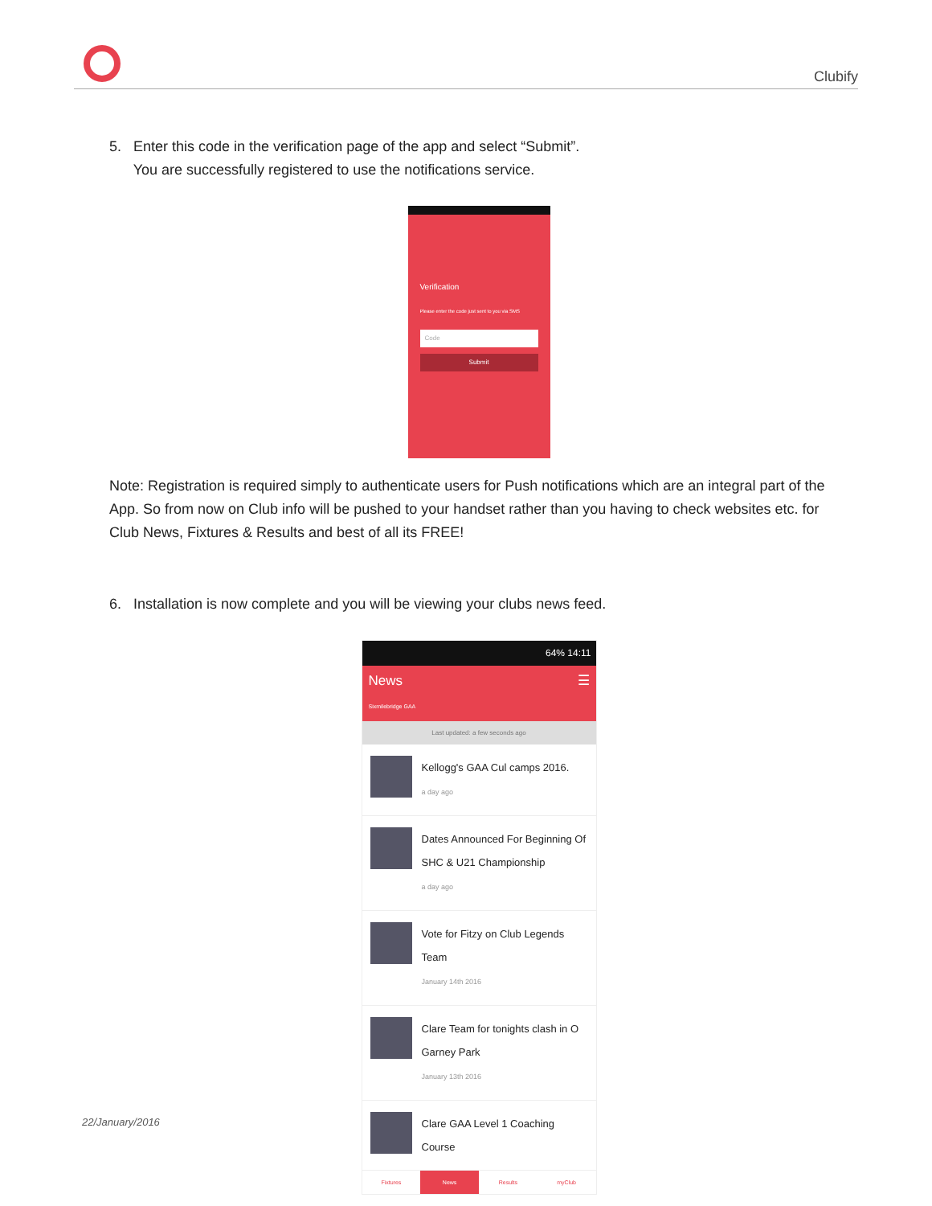Clubify
5. Enter this code in the verification page of the app and select “Submit”.
You are successfully registered to use the notifications service.
Verification
Please enter the code just sent to you via SMS
Code
Submit
Note: Registration is required simply to authenticate users for Push notifications which are an integral part of the App. So from now on Club info will be pushed to your handset rather than you having to check websites etc. for Club News, Fixtures & Results and best of all its FREE!
6. Installation is now complete and you will be viewing your clubs news feed.
64% 14:11
News ☰
Sixmilebridge GAA
Last updated: a few seconds ago
Kellogg's GAA Cul camps 2016.
a day ago
Dates Announced For Beginning Of SHC & U21 Championship
a day ago
Vote for Fitzy on Club Legends Team
January 14th 2016
Clare Team for tonights clash in O Garney Park
January 13th 2016
Clare GAA Level 1 Coaching Course
Fixtures News Results myClub
22/January/2016